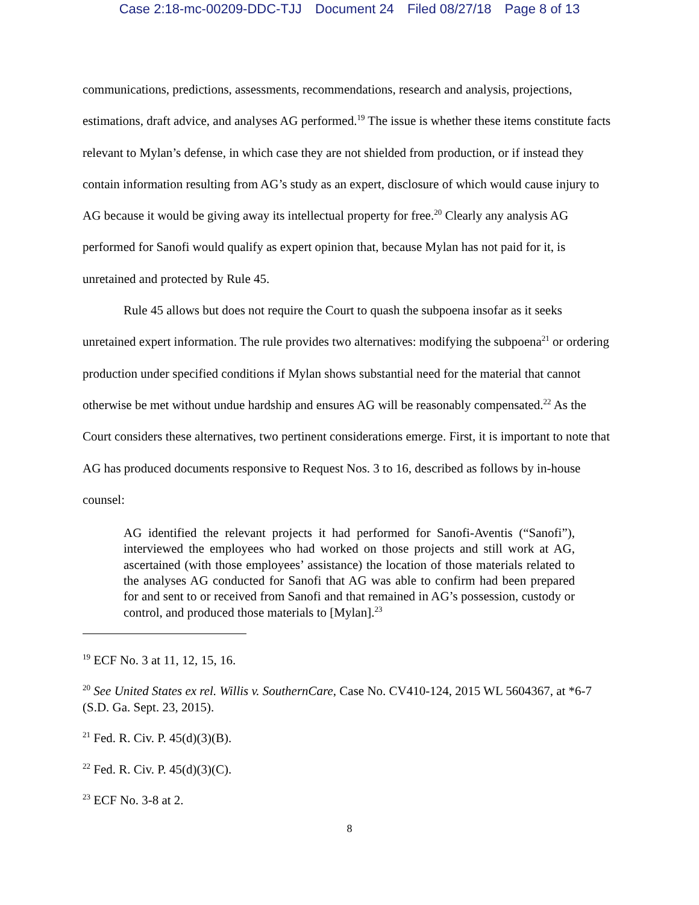Case 2:18-mc-00209-DDC-TJJ Document 24 Filed 08/27/18 Page 8 of 13
communications, predictions, assessments, recommendations, research and analysis, projections, estimations, draft advice, and analyses AG performed.<sup>19</sup> The issue is whether these items constitute facts relevant to Mylan’s defense, in which case they are not shielded from production, or if instead they contain information resulting from AG’s study as an expert, disclosure of which would cause injury to AG because it would be giving away its intellectual property for free.<sup>20</sup> Clearly any analysis AG performed for Sanofi would qualify as expert opinion that, because Mylan has not paid for it, is unretained and protected by Rule 45.
Rule 45 allows but does not require the Court to quash the subpoena insofar as it seeks unretained expert information. The rule provides two alternatives: modifying the subpoena<sup>21</sup> or ordering production under specified conditions if Mylan shows substantial need for the material that cannot otherwise be met without undue hardship and ensures AG will be reasonably compensated.<sup>22</sup> As the Court considers these alternatives, two pertinent considerations emerge. First, it is important to note that AG has produced documents responsive to Request Nos. 3 to 16, described as follows by in-house counsel:
AG identified the relevant projects it had performed for Sanofi-Aventis (“Sanofi”), interviewed the employees who had worked on those projects and still work at AG, ascertained (with those employees’ assistance) the location of those materials related to the analyses AG conducted for Sanofi that AG was able to confirm had been prepared for and sent to or received from Sanofi and that remained in AG’s possession, custody or control, and produced those materials to [Mylan].<sup>23</sup>
<sup>19</sup> ECF No. 3 at 11, 12, 15, 16.
<sup>20</sup> See United States ex rel. Willis v. SouthernCare, Case No. CV410-124, 2015 WL 5604367, at *6-7 (S.D. Ga. Sept. 23, 2015).
<sup>21</sup> Fed. R. Civ. P. 45(d)(3)(B).
<sup>22</sup> Fed. R. Civ. P. 45(d)(3)(C).
<sup>23</sup> ECF No. 3-8 at 2.
8